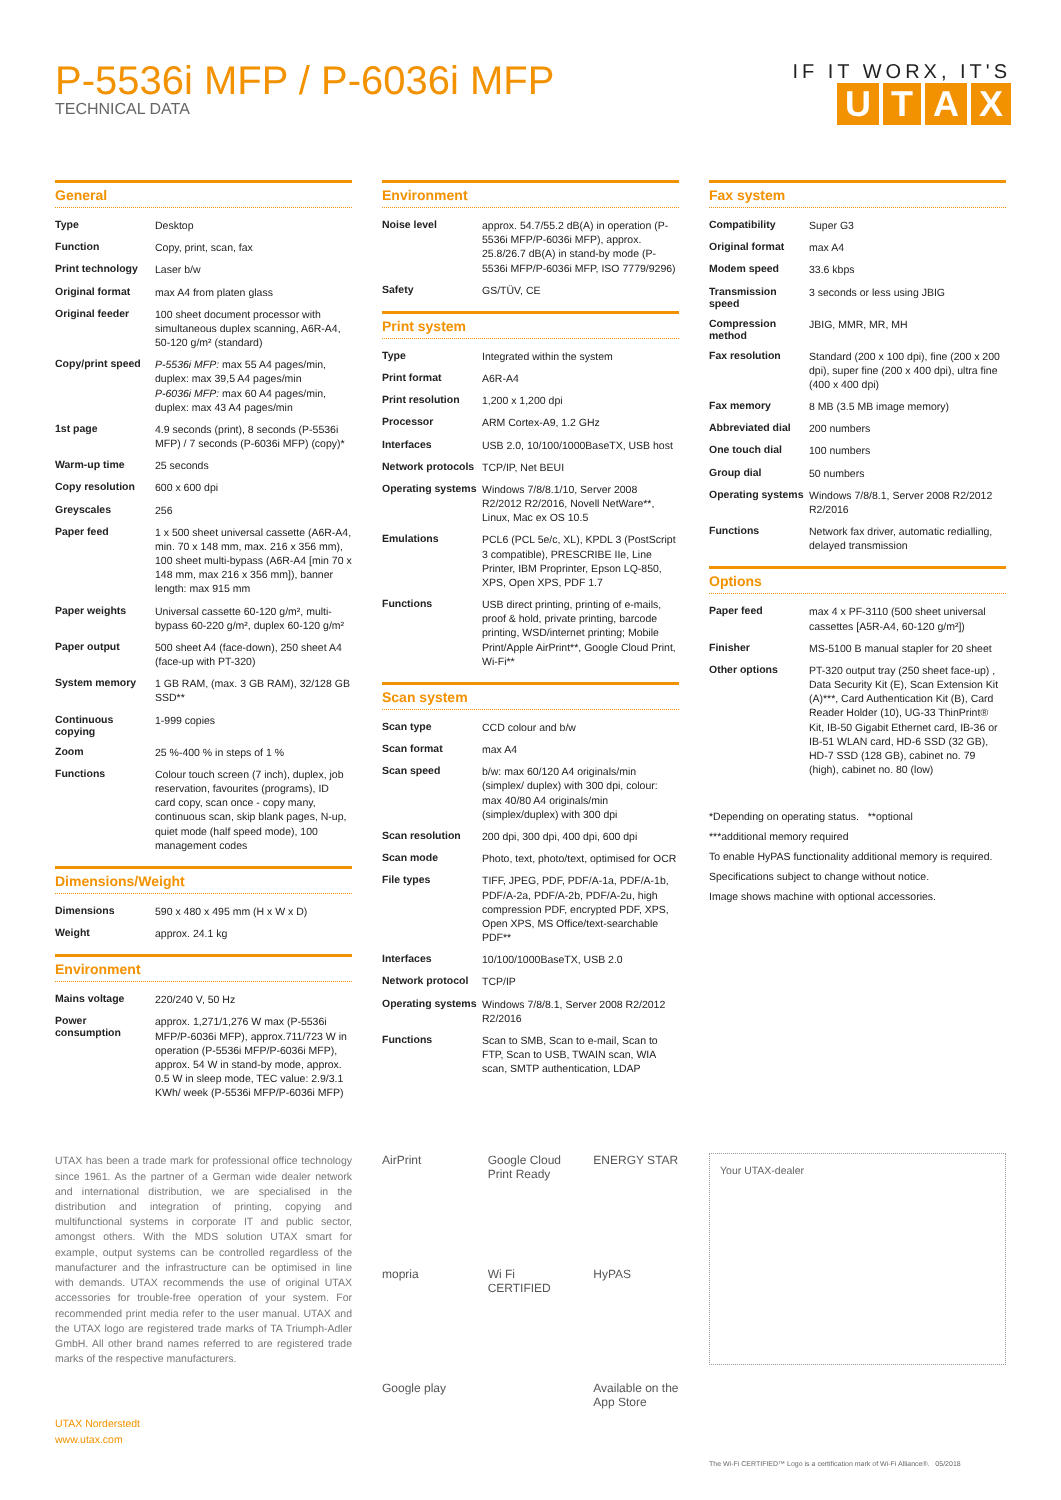P-5536i MFP / P-6036i MFP
TECHNICAL DATA
IF IT WORX, IT'S
UTAX
General
| Type | Desktop |
| Function | Copy, print, scan, fax |
| Print technology | Laser b/w |
| Original format | max A4 from platen glass |
| Original feeder | 100 sheet document processor with simultaneous duplex scanning, A6R-A4, 50-120 g/m² (standard) |
| Copy/print speed | P-5536i MFP: max 55 A4 pages/min, duplex: max 39,5 A4 pages/min P-6036i MFP: max 60 A4 pages/min, duplex: max 43 A4 pages/min |
| 1st page | 4.9 seconds (print), 8 seconds (P-5536i MFP) / 7 seconds (P-6036i MFP) (copy)* |
| Warm-up time | 25 seconds |
| Copy resolution | 600 x 600 dpi |
| Greyscales | 256 |
| Paper feed | 1 x 500 sheet universal cassette (A6R-A4, min. 70 x 148 mm, max. 216 x 356 mm), 100 sheet multi-bypass (A6R-A4 [min 70 x 148 mm, max 216 x 356 mm]), banner length: max 915 mm |
| Paper weights | Universal cassette 60-120 g/m², multi-bypass 60-220 g/m², duplex 60-120 g/m² |
| Paper output | 500 sheet A4 (face-down), 250 sheet A4 (face-up with PT-320) |
| System memory | 1 GB RAM, (max. 3 GB RAM), 32/128 GB SSD** |
| Continuous copying | 1-999 copies |
| Zoom | 25 %-400 % in steps of 1 % |
| Functions | Colour touch screen (7 inch), duplex, job reservation, favourites (programs), ID card copy, scan once - copy many, continuous scan, skip blank pages, N-up, quiet mode (half speed mode), 100 management codes |
Dimensions/Weight
| Dimensions | 590 x 480 x 495 mm (H x W x D) |
| Weight | approx. 24.1 kg |
Environment
| Mains voltage | 220/240 V, 50 Hz |
| Power consumption | approx. 1,271/1,276 W max (P-5536i MFP/P-6036i MFP), approx.711/723 W in operation (P-5536i MFP/P-6036i MFP), approx. 54 W in stand-by mode, approx. 0.5 W in sleep mode, TEC value: 2.9/3.1 KWh/ week (P-5536i MFP/P-6036i MFP) |
Environment
| Noise level | approx. 54.7/55.2 dB(A) in operation (P-5536i MFP/P-6036i MFP), approx. 25.8/26.7 dB(A) in stand-by mode (P-5536i MFP/P-6036i MFP, ISO 7779/9296) |
| Safety | GS/TÜV, CE |
Print system
| Type | Integrated within the system |
| Print format | A6R-A4 |
| Print resolution | 1,200 x 1,200 dpi |
| Processor | ARM Cortex-A9, 1.2 GHz |
| Interfaces | USB 2.0, 10/100/1000BaseTX, USB host |
| Network protocols | TCP/IP, Net BEUI |
| Operating systems | Windows 7/8/8.1/10, Server 2008 R2/2012 R2/2016, Novell NetWare**, Linux, Mac ex OS 10.5 |
| Emulations | PCL6 (PCL 5e/c, XL), KPDL 3 (PostScript 3 compatible), PRESCRIBE IIe, Line Printer, IBM Proprinter, Epson LQ-850, XPS, Open XPS, PDF 1.7 |
| Functions | USB direct printing, printing of e-mails, proof & hold, private printing, barcode printing, WSD/internet printing; Mobile Print/Apple AirPrint**, Google Cloud Print, Wi-Fi** |
Scan system
| Scan type | CCD colour and b/w |
| Scan format | max A4 |
| Scan speed | b/w: max 60/120 A4 originals/min (simplex/ duplex) with 300 dpi, colour: max 40/80 A4 originals/min (simplex/duplex) with 300 dpi |
| Scan resolution | 200 dpi, 300 dpi, 400 dpi, 600 dpi |
| Scan mode | Photo, text, photo/text, optimised for OCR |
| File types | TIFF, JPEG, PDF, PDF/A-1a, PDF/A-1b, PDF/A-2a, PDF/A-2b, PDF/A-2u, high compression PDF, encrypted PDF, XPS, Open XPS, MS Office/text-searchable PDF** |
| Interfaces | 10/100/1000BaseTX, USB 2.0 |
| Network protocol | TCP/IP |
| Operating systems | Windows 7/8/8.1, Server 2008 R2/2012 R2/2016 |
| Functions | Scan to SMB, Scan to e-mail, Scan to FTP, Scan to USB, TWAIN scan, WIA scan, SMTP authentication, LDAP |
Fax system
| Compatibility | Super G3 |
| Original format | max A4 |
| Modem speed | 33.6 kbps |
| Transmission speed | 3 seconds or less using JBIG |
| Compression method | JBIG, MMR, MR, MH |
| Fax resolution | Standard (200 x 100 dpi), fine (200 x 200 dpi), super fine (200 x 400 dpi), ultra fine (400 x 400 dpi) |
| Fax memory | 8 MB (3.5 MB image memory) |
| Abbreviated dial | 200 numbers |
| One touch dial | 100 numbers |
| Group dial | 50 numbers |
| Operating systems | Windows 7/8/8.1, Server 2008 R2/2012 R2/2016 |
| Functions | Network fax driver, automatic redialling, delayed transmission |
Options
| Paper feed | max 4 x PF-3110 (500 sheet universal cassettes [A5R-A4, 60-120 g/m²]) |
| Finisher | MS-5100 B manual stapler for 20 sheet |
| Other options | PT-320 output tray (250 sheet face-up) , Data Security Kit (E), Scan Extension Kit (A)***, Card Authentication Kit (B), Card Reader Holder (10), UG-33 ThinPrint® Kit, IB-50 Gigabit Ethernet card, IB-36 or IB-51 WLAN card, HD-6 SSD (32 GB), HD-7 SSD (128 GB), cabinet no. 79 (high), cabinet no. 80 (low) |
*Depending on operating status. **optional
***additional memory required
To enable HyPAS functionality additional memory is required.
Specifications subject to change without notice.
Image shows machine with optional accessories.
UTAX has been a trade mark for professional office technology since 1961. As the partner of a German wide dealer network and international distribution, we are specialised in the distribution and integration of printing, copying and multifunctional systems in corporate IT and public sector, amongst others. With the MDS solution UTAX smart for example, output systems can be controlled regardless of the manufacturer and the infrastructure can be optimised in line with demands. UTAX recommends the use of original UTAX accessories for trouble-free operation of your system. For recommended print media refer to the user manual. UTAX and the UTAX logo are registered trade marks of TA Triumph-Adler GmbH. All other brand names referred to are registered trade marks of the respective manufacturers.
UTAX Norderstedt
www.utax.com
AirPrint
Google Cloud Print Ready
ENERGY STAR
mopria
Wi Fi CERTIFIED
HyPAS
Google play
Available on the App Store
Your UTAX-dealer
The Wi-Fi CERTIFIED™ Logo is a certification mark of Wi-Fi Alliance®. 05/2018